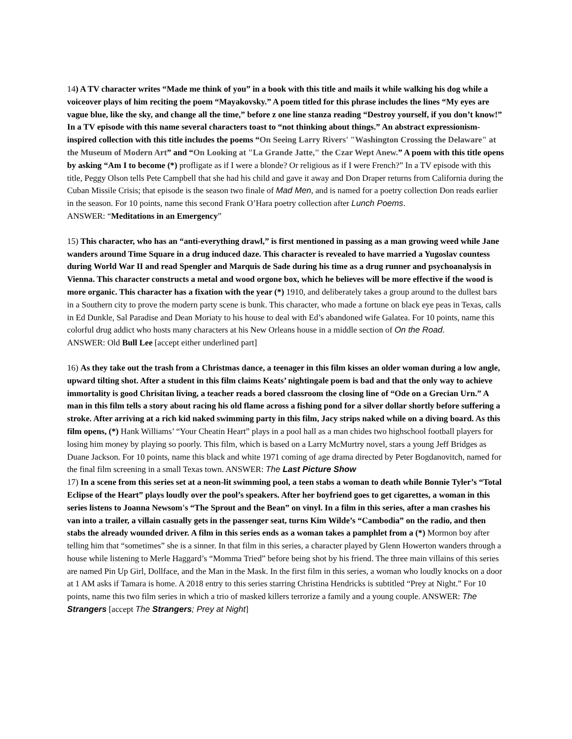14) A TV character writes “Made me think of you” in a book with this title and mails it while walking his dog while a voiceover plays of him reciting the poem “Mayakovsky.” A poem titled for this phrase includes the lines “My eyes are vague blue, like the sky, and change all the time,” before z one line stanza reading “Destroy yourself, if you don’t know!” In a TV episode with this name several characters toast to “not thinking about things.” An abstract expressionism-inspired collection with this title includes the poems “On Seeing Larry Rivers' "Washington Crossing the Delaware" at the Museum of Modern Art” and “On Looking at "La Grande Jatte," the Czar Wept Anew.” A poem with this title opens by asking “Am I to become (*) profligate as if I were a blonde? Or religious as if I were French?” In a TV episode with this title, Peggy Olson tells Pete Campbell that she had his child and gave it away and Don Draper returns from California during the Cuban Missile Crisis; that episode is the season two finale of Mad Men, and is named for a poetry collection Don reads earlier in the season. For 10 points, name this second Frank O’Hara poetry collection after Lunch Poems.
ANSWER: “Meditations in an Emergency”
15) This character, who has an “anti-everything drawl,” is first mentioned in passing as a man growing weed while Jane wanders around Time Square in a drug induced daze. This character is revealed to have married a Yugoslav countess during World War II and read Spengler and Marquis de Sade during his time as a drug runner and psychoanalysis in Vienna. This character constructs a metal and wood orgone box, which he believes will be more effective if the wood is more organic. This character has a fixation with the year (*) 1910, and deliberately takes a group around to the dullest bars in a Southern city to prove the modern party scene is bunk. This character, who made a fortune on black eye peas in Texas, calls in Ed Dunkle, Sal Paradise and Dean Moriaty to his house to deal with Ed’s abandoned wife Galatea. For 10 points, name this colorful drug addict who hosts many characters at his New Orleans house in a middle section of On the Road.
ANSWER: Old Bull Lee [accept either underlined part]
16) As they take out the trash from a Christmas dance, a teenager in this film kisses an older woman during a low angle, upward tilting shot. After a student in this film claims Keats’ nightingale poem is bad and that the only way to achieve immortality is good Chrisitan living, a teacher reads a bored classroom the closing line of “Ode on a Grecian Urn.” A man in this film tells a story about racing his old flame across a fishing pond for a silver dollar shortly before suffering a stroke. After arriving at a rich kid naked swimming party in this film, Jacy strips naked while on a diving board. As this film opens, (*) Hank Williams’ “Your Cheatin Heart” plays in a pool hall as a man chides two highschool football players for losing him money by playing so poorly. This film, which is based on a Larry McMurtry novel, stars a young Jeff Bridges as Duane Jackson. For 10 points, name this black and white 1971 coming of age drama directed by Peter Bogdanovitch, named for the final film screening in a small Texas town. ANSWER: The Last Picture Show
17) In a scene from this series set at a neon-lit swimming pool, a teen stabs a woman to death while Bonnie Tyler’s “Total Eclipse of the Heart” plays loudly over the pool’s speakers. After her boyfriend goes to get cigarettes, a woman in this series listens to Joanna Newsom's “The Sprout and the Bean” on vinyl. In a film in this series, after a man crashes his van into a trailer, a villain casually gets in the passenger seat, turns Kim Wilde’s “Cambodia” on the radio, and then stabs the already wounded driver. A film in this series ends as a woman takes a pamphlet from a (*) Mormon boy after telling him that “sometimes” she is a sinner. In that film in this series, a character played by Glenn Howerton wanders through a house while listening to Merle Haggard’s “Momma Tried” before being shot by his friend. The three main villains of this series are named Pin Up Girl, Dollface, and the Man in the Mask. In the first film in this series, a woman who loudly knocks on a door at 1 AM asks if Tamara is home. A 2018 entry to this series starring Christina Hendricks is subtitled “Prey at Night.” For 10 points, name this two film series in which a trio of masked killers terrorize a family and a young couple. ANSWER: The Strangers [accept The Strangers; Prey at Night]